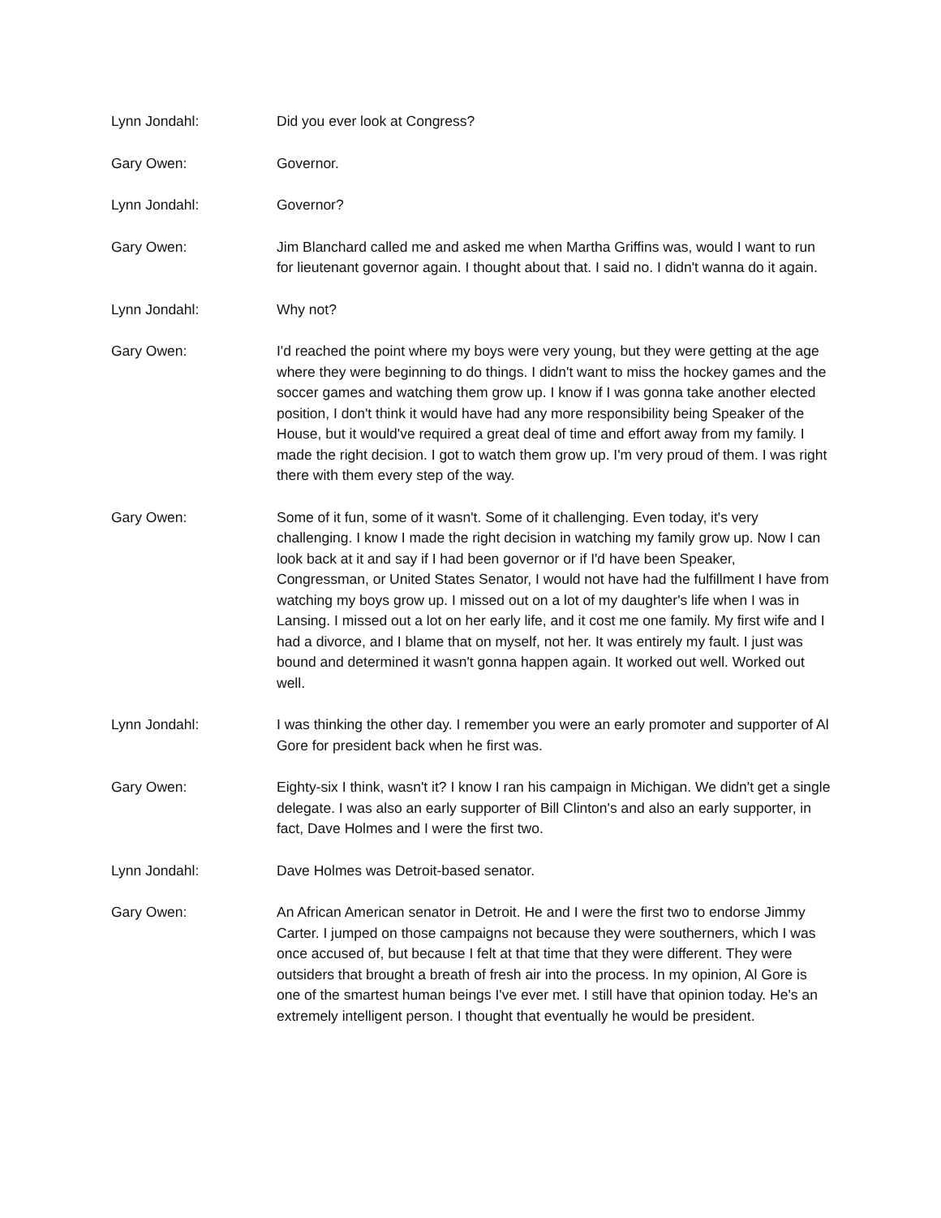Lynn Jondahl: Did you ever look at Congress?
Gary Owen: Governor.
Lynn Jondahl: Governor?
Gary Owen: Jim Blanchard called me and asked me when Martha Griffins was, would I want to run for lieutenant governor again. I thought about that. I said no. I didn't wanna do it again.
Lynn Jondahl: Why not?
Gary Owen: I'd reached the point where my boys were very young, but they were getting at the age where they were beginning to do things. I didn't want to miss the hockey games and the soccer games and watching them grow up. I know if I was gonna take another elected position, I don't think it would have had any more responsibility being Speaker of the House, but it would've required a great deal of time and effort away from my family. I made the right decision. I got to watch them grow up. I'm very proud of them. I was right there with them every step of the way.
Gary Owen: Some of it fun, some of it wasn't. Some of it challenging. Even today, it's very challenging. I know I made the right decision in watching my family grow up. Now I can look back at it and say if I had been governor or if I'd have been Speaker, Congressman, or United States Senator, I would not have had the fulfillment I have from watching my boys grow up. I missed out on a lot of my daughter's life when I was in Lansing. I missed out a lot on her early life, and it cost me one family. My first wife and I had a divorce, and I blame that on myself, not her. It was entirely my fault. I just was bound and determined it wasn't gonna happen again. It worked out well. Worked out well.
Lynn Jondahl: I was thinking the other day. I remember you were an early promoter and supporter of Al Gore for president back when he first was.
Gary Owen: Eighty-six I think, wasn't it? I know I ran his campaign in Michigan. We didn't get a single delegate. I was also an early supporter of Bill Clinton's and also an early supporter, in fact, Dave Holmes and I were the first two.
Lynn Jondahl: Dave Holmes was Detroit-based senator.
Gary Owen: An African American senator in Detroit. He and I were the first two to endorse Jimmy Carter. I jumped on those campaigns not because they were southerners, which I was once accused of, but because I felt at that time that they were different. They were outsiders that brought a breath of fresh air into the process. In my opinion, Al Gore is one of the smartest human beings I've ever met. I still have that opinion today. He's an extremely intelligent person. I thought that eventually he would be president.